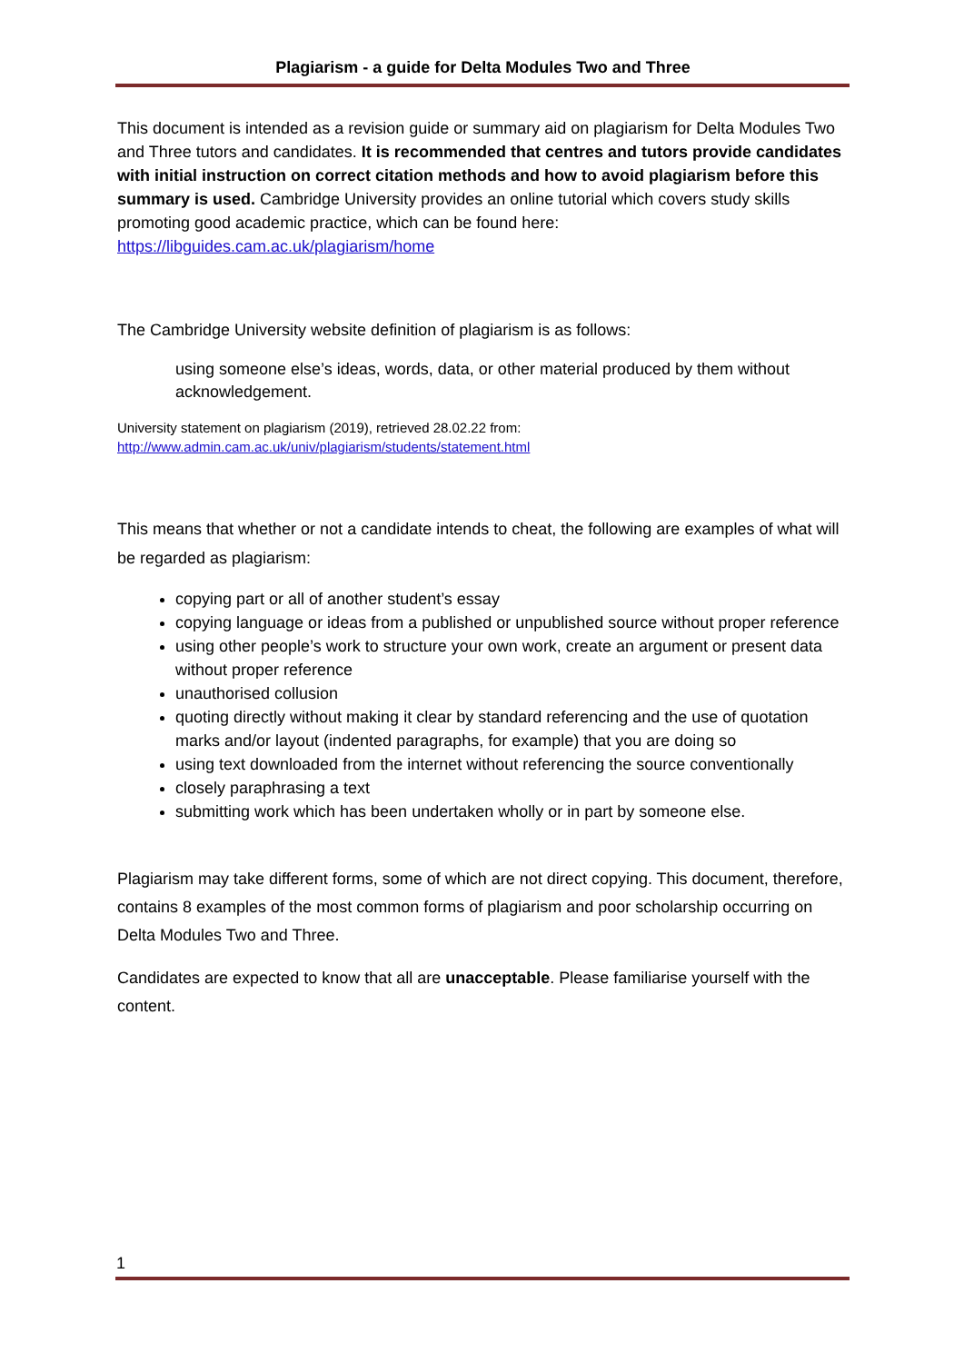Plagiarism - a guide for Delta Modules Two and Three
This document is intended as a revision guide or summary aid on plagiarism for Delta Modules Two and Three tutors and candidates. It is recommended that centres and tutors provide candidates with initial instruction on correct citation methods and how to avoid plagiarism before this summary is used. Cambridge University provides an online tutorial which covers study skills promoting good academic practice, which can be found here: https://libguides.cam.ac.uk/plagiarism/home
The Cambridge University website definition of plagiarism is as follows:
using someone else’s ideas, words, data, or other material produced by them without acknowledgement.
University statement on plagiarism (2019), retrieved 28.02.22 from:
http://www.admin.cam.ac.uk/univ/plagiarism/students/statement.html
This means that whether or not a candidate intends to cheat, the following are examples of what will be regarded as plagiarism:
copying part or all of another student’s essay
copying language or ideas from a published or unpublished source without proper reference
using other people’s work to structure your own work, create an argument or present data without proper reference
unauthorised collusion
quoting directly without making it clear by standard referencing and the use of quotation marks and/or layout (indented paragraphs, for example) that you are doing so
using text downloaded from the internet without referencing the source conventionally
closely paraphrasing a text
submitting work which has been undertaken wholly or in part by someone else.
Plagiarism may take different forms, some of which are not direct copying. This document, therefore, contains 8 examples of the most common forms of plagiarism and poor scholarship occurring on Delta Modules Two and Three.
Candidates are expected to know that all are unacceptable. Please familiarise yourself with the content.
1